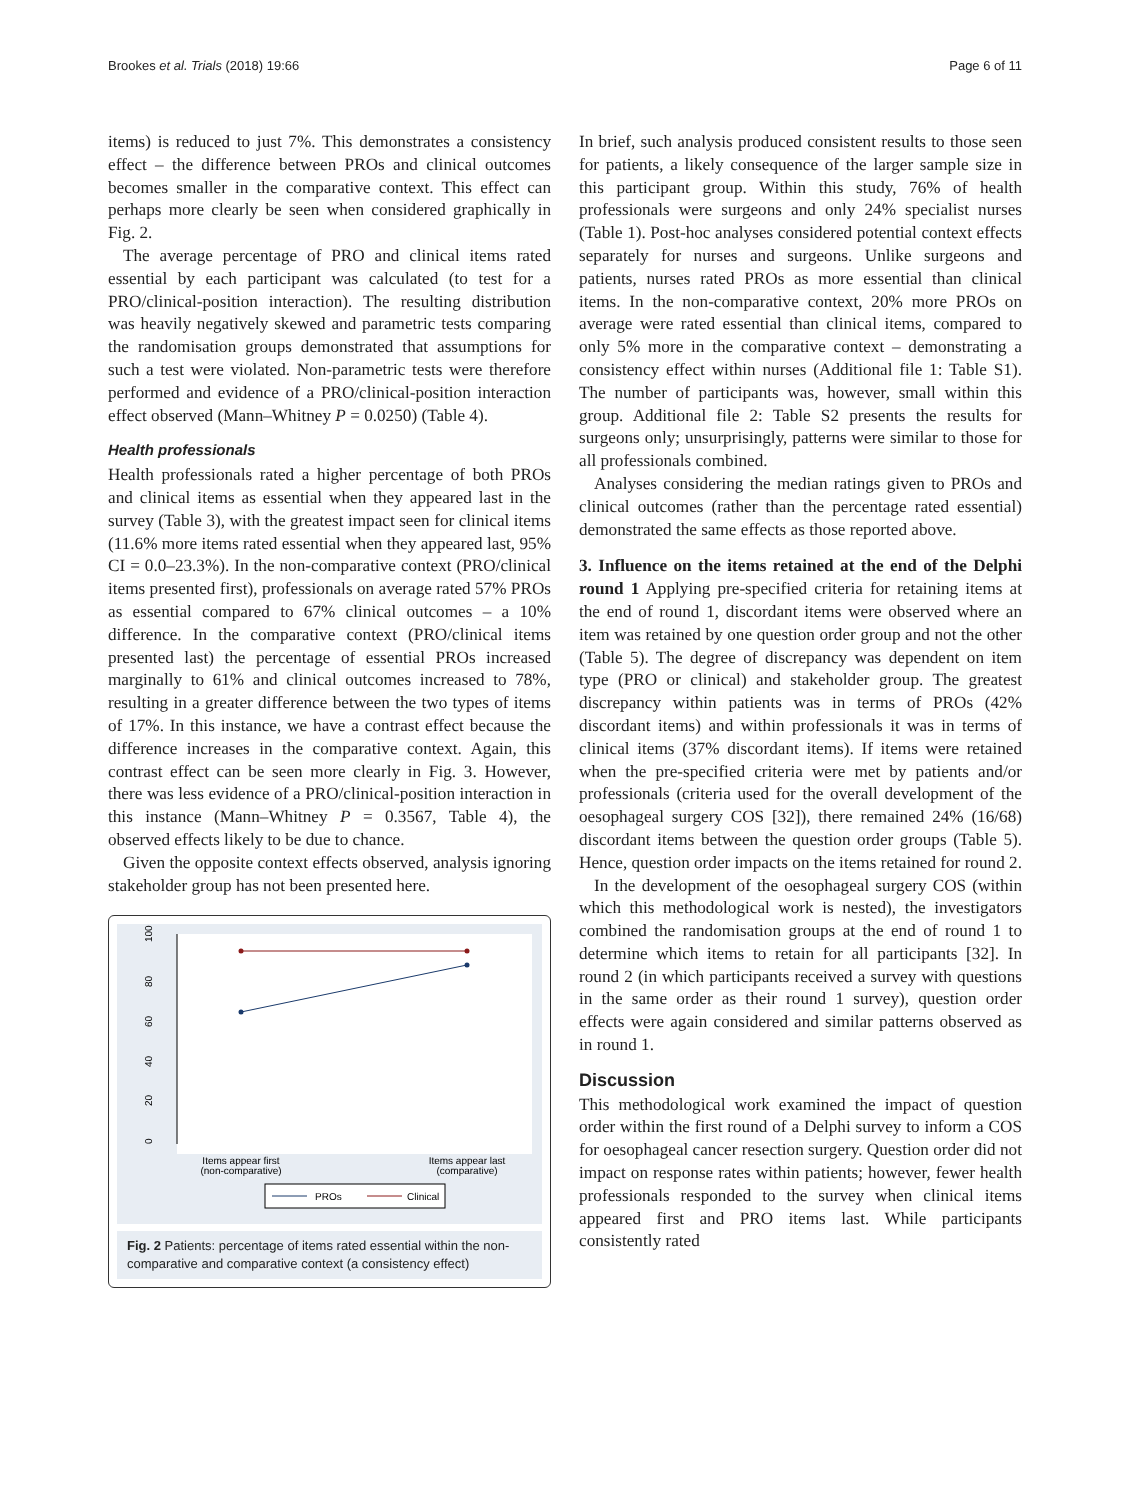Brookes et al. Trials (2018) 19:66 Page 6 of 11
items) is reduced to just 7%. This demonstrates a consistency effect – the difference between PROs and clinical outcomes becomes smaller in the comparative context. This effect can perhaps more clearly be seen when considered graphically in Fig. 2.
The average percentage of PRO and clinical items rated essential by each participant was calculated (to test for a PRO/clinical-position interaction). The resulting distribution was heavily negatively skewed and parametric tests comparing the randomisation groups demonstrated that assumptions for such a test were violated. Non-parametric tests were therefore performed and evidence of a PRO/clinical-position interaction effect observed (Mann–Whitney P = 0.0250) (Table 4).
Health professionals
Health professionals rated a higher percentage of both PROs and clinical items as essential when they appeared last in the survey (Table 3), with the greatest impact seen for clinical items (11.6% more items rated essential when they appeared last, 95% CI = 0.0–23.3%). In the non-comparative context (PRO/clinical items presented first), professionals on average rated 57% PROs as essential compared to 67% clinical outcomes – a 10% difference. In the comparative context (PRO/clinical items presented last) the percentage of essential PROs increased marginally to 61% and clinical outcomes increased to 78%, resulting in a greater difference between the two types of items of 17%. In this instance, we have a contrast effect because the difference increases in the comparative context. Again, this contrast effect can be seen more clearly in Fig. 3. However, there was less evidence of a PRO/clinical-position interaction in this instance (Mann–Whitney P = 0.3567, Table 4), the observed effects likely to be due to chance.
Given the opposite context effects observed, analysis ignoring stakeholder group has not been presented here.
100
80
60
40
20
0
Items appear first
(non-comparative)
Items appear last
(comparative)
PROs
Clinical
Fig. 2 Patients: percentage of items rated essential within the non-comparative and comparative context (a consistency effect)
In brief, such analysis produced consistent results to those seen for patients, a likely consequence of the larger sample size in this participant group. Within this study, 76% of health professionals were surgeons and only 24% specialist nurses (Table 1). Post-hoc analyses considered potential context effects separately for nurses and surgeons. Unlike surgeons and patients, nurses rated PROs as more essential than clinical items. In the non-comparative context, 20% more PROs on average were rated essential than clinical items, compared to only 5% more in the comparative context – demonstrating a consistency effect within nurses (Additional file 1: Table S1). The number of participants was, however, small within this group. Additional file 2: Table S2 presents the results for surgeons only; unsurprisingly, patterns were similar to those for all professionals combined.
Analyses considering the median ratings given to PROs and clinical outcomes (rather than the percentage rated essential) demonstrated the same effects as those reported above.
3. Influence on the items retained at the end of the Delphi round 1 Applying pre-specified criteria for retaining items at the end of round 1, discordant items were observed where an item was retained by one question order group and not the other (Table 5). The degree of discrepancy was dependent on item type (PRO or clinical) and stakeholder group. The greatest discrepancy within patients was in terms of PROs (42% discordant items) and within professionals it was in terms of clinical items (37% discordant items). If items were retained when the pre-specified criteria were met by patients and/or professionals (criteria used for the overall development of the oesophageal surgery COS [32]), there remained 24% (16/68) discordant items between the question order groups (Table 5). Hence, question order impacts on the items retained for round 2.
In the development of the oesophageal surgery COS (within which this methodological work is nested), the investigators combined the randomisation groups at the end of round 1 to determine which items to retain for all participants [32]. In round 2 (in which participants received a survey with questions in the same order as their round 1 survey), question order effects were again considered and similar patterns observed as in round 1.
Discussion
This methodological work examined the impact of question order within the first round of a Delphi survey to inform a COS for oesophageal cancer resection surgery. Question order did not impact on response rates within patients; however, fewer health professionals responded to the survey when clinical items appeared first and PRO items last. While participants consistently rated